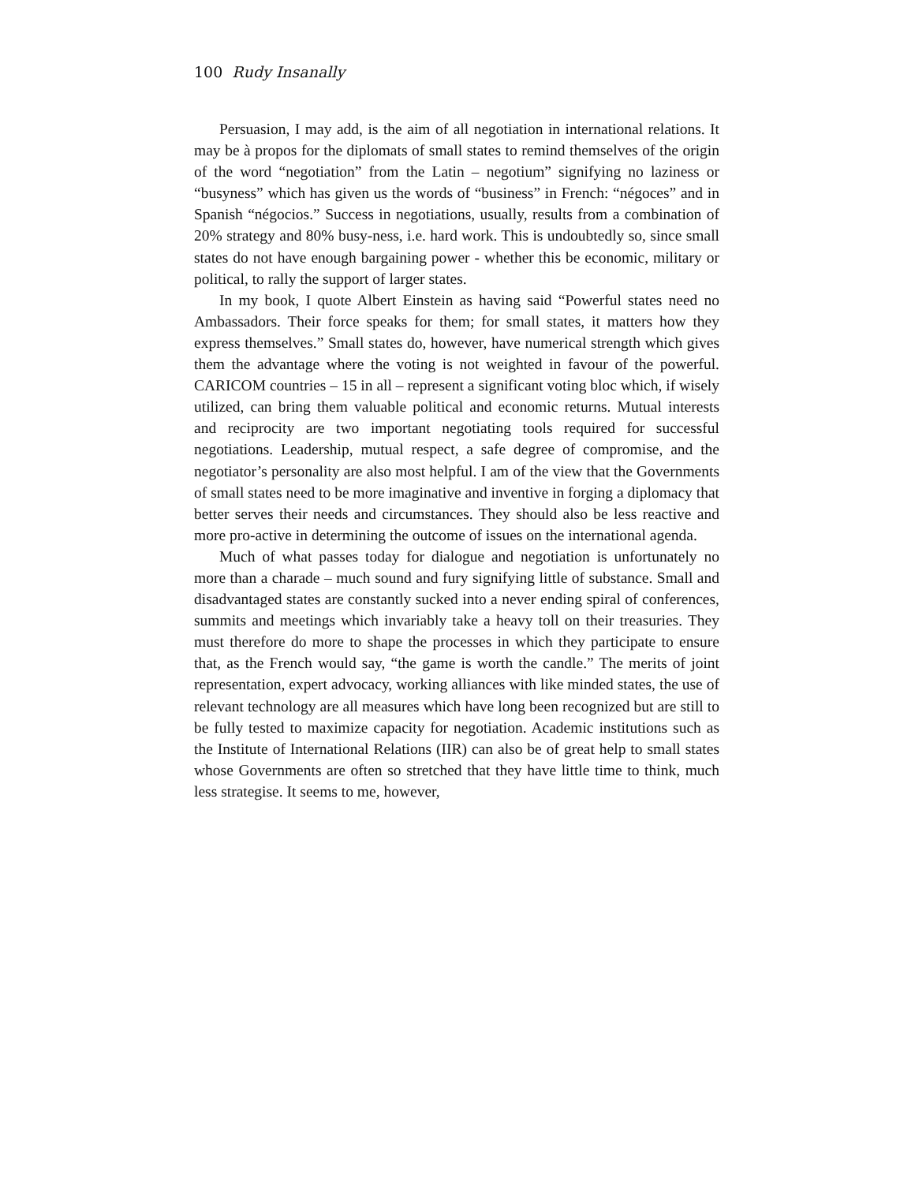100 Rudy Insanally
Persuasion, I may add, is the aim of all negotiation in international relations. It may be à propos for the diplomats of small states to remind themselves of the origin of the word “negotiation” from the Latin – negotium” signifying no laziness or “busyness” which has given us the words of “business” in French: “négoces” and in Spanish “négocios.” Success in negotiations, usually, results from a combination of 20% strategy and 80% busy-ness, i.e. hard work. This is undoubtedly so, since small states do not have enough bargaining power - whether this be economic, military or political, to rally the support of larger states.
In my book, I quote Albert Einstein as having said “Powerful states need no Ambassadors. Their force speaks for them; for small states, it matters how they express themselves.” Small states do, however, have numerical strength which gives them the advantage where the voting is not weighted in favour of the powerful. CARICOM countries – 15 in all – represent a significant voting bloc which, if wisely utilized, can bring them valuable political and economic returns. Mutual interests and reciprocity are two important negotiating tools required for successful negotiations. Leadership, mutual respect, a safe degree of compromise, and the negotiator’s personality are also most helpful. I am of the view that the Governments of small states need to be more imaginative and inventive in forging a diplomacy that better serves their needs and circumstances. They should also be less reactive and more pro-active in determining the outcome of issues on the international agenda.
Much of what passes today for dialogue and negotiation is unfortunately no more than a charade – much sound and fury signifying little of substance. Small and disadvantaged states are constantly sucked into a never ending spiral of conferences, summits and meetings which invariably take a heavy toll on their treasuries. They must therefore do more to shape the processes in which they participate to ensure that, as the French would say, “the game is worth the candle.” The merits of joint representation, expert advocacy, working alliances with like minded states, the use of relevant technology are all measures which have long been recognized but are still to be fully tested to maximize capacity for negotiation. Academic institutions such as the Institute of International Relations (IIR) can also be of great help to small states whose Governments are often so stretched that they have little time to think, much less strategise. It seems to me, however,